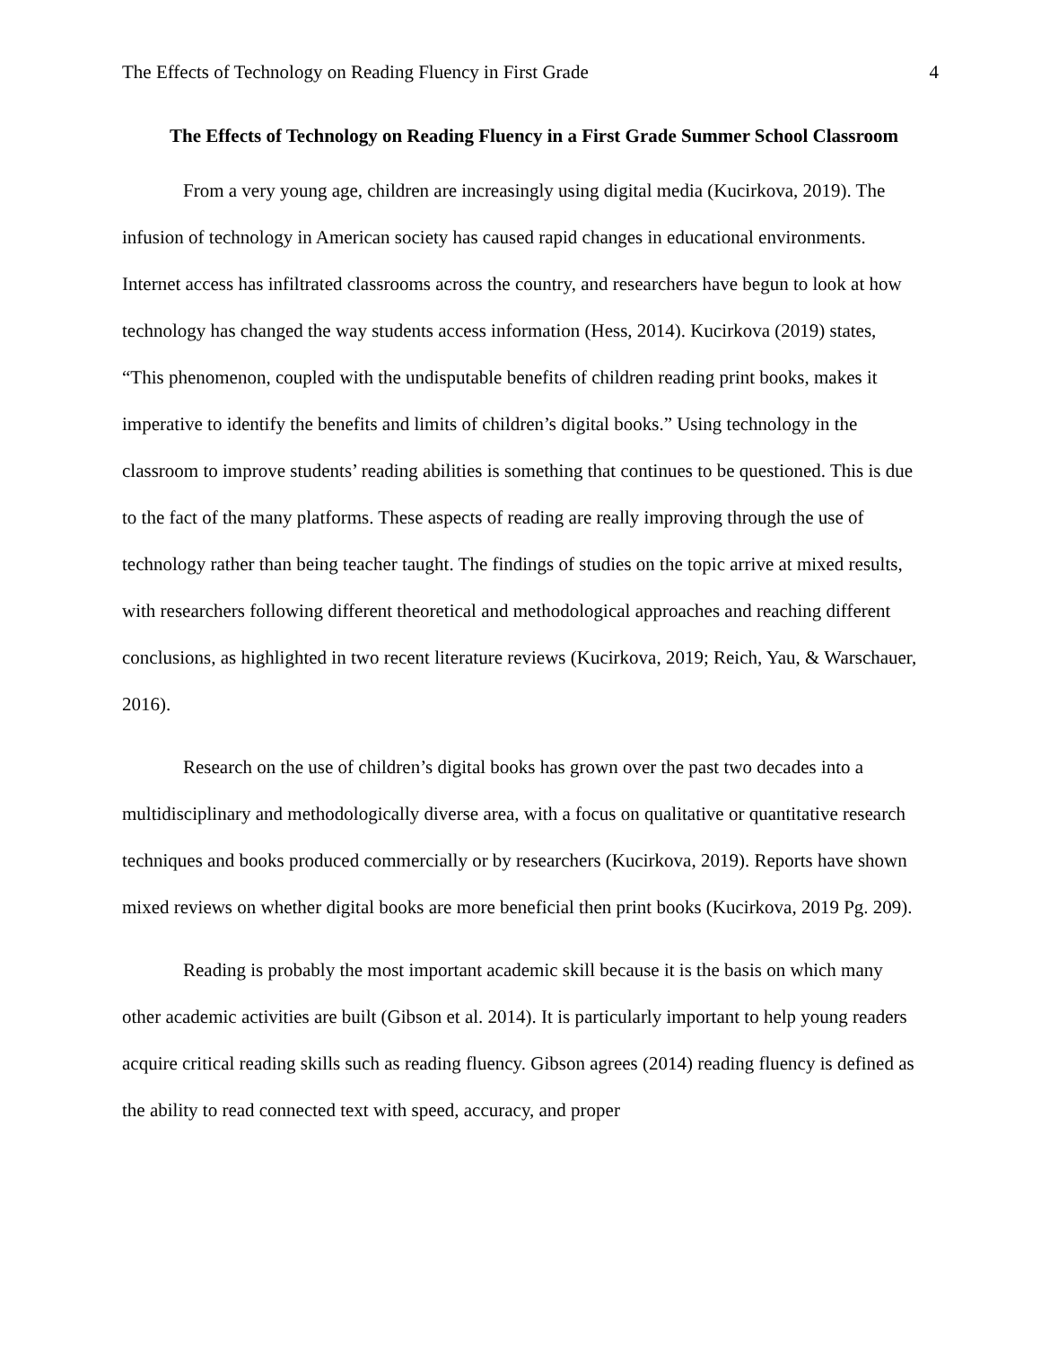The Effects of Technology on Reading Fluency in First Grade 4
The Effects of Technology on Reading Fluency in a First Grade Summer School Classroom
From a very young age, children are increasingly using digital media (Kucirkova, 2019). The infusion of technology in American society has caused rapid changes in educational environments. Internet access has infiltrated classrooms across the country, and researchers have begun to look at how technology has changed the way students access information (Hess, 2014). Kucirkova (2019) states, “This phenomenon, coupled with the undisputable benefits of children reading print books, makes it imperative to identify the benefits and limits of children’s digital books.” Using technology in the classroom to improve students’ reading abilities is something that continues to be questioned. This is due to the fact of the many platforms. These aspects of reading are really improving through the use of technology rather than being teacher taught. The findings of studies on the topic arrive at mixed results, with researchers following different theoretical and methodological approaches and reaching different conclusions, as highlighted in two recent literature reviews (Kucirkova, 2019; Reich, Yau, & Warschauer, 2016).
Research on the use of children’s digital books has grown over the past two decades into a multidisciplinary and methodologically diverse area, with a focus on qualitative or quantitative research techniques and books produced commercially or by researchers (Kucirkova, 2019). Reports have shown mixed reviews on whether digital books are more beneficial then print books (Kucirkova, 2019 Pg. 209).
Reading is probably the most important academic skill because it is the basis on which many other academic activities are built (Gibson et al. 2014). It is particularly important to help young readers acquire critical reading skills such as reading fluency. Gibson agrees (2014) reading fluency is defined as the ability to read connected text with speed, accuracy, and proper